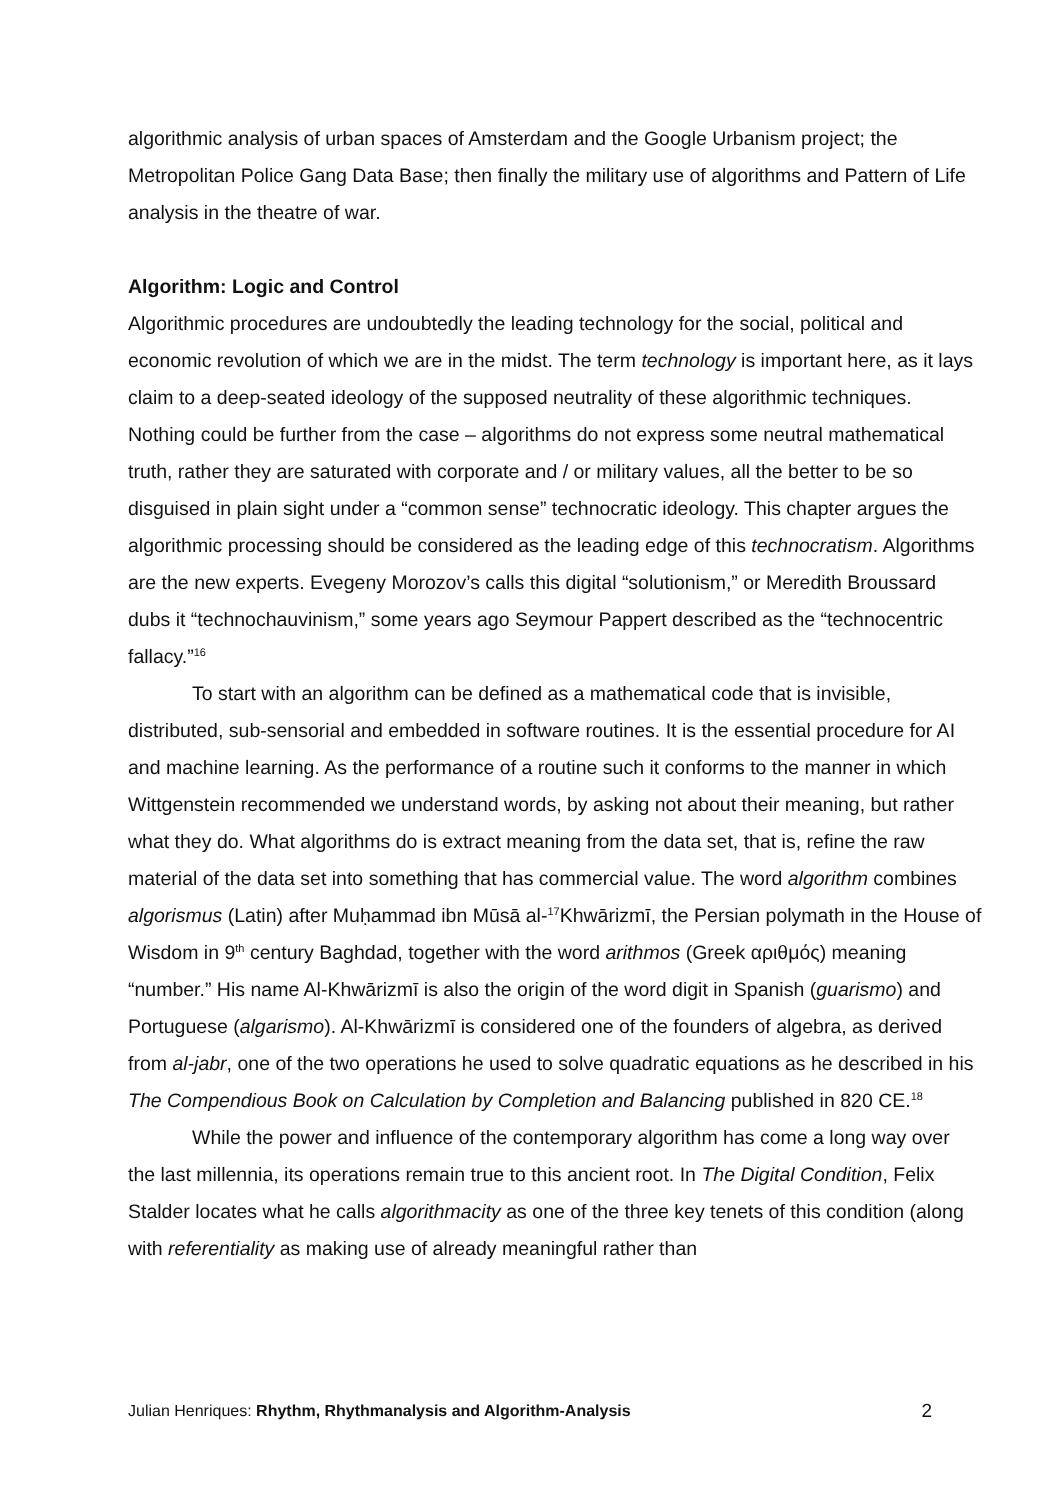algorithmic analysis of urban spaces of Amsterdam and the Google Urbanism project; the Metropolitan Police Gang Data Base; then finally the military use of algorithms and Pattern of Life analysis in the theatre of war.
Algorithm: Logic and Control
Algorithmic procedures are undoubtedly the leading technology for the social, political and economic revolution of which we are in the midst. The term technology is important here, as it lays claim to a deep-seated ideology of the supposed neutrality of these algorithmic techniques. Nothing could be further from the case – algorithms do not express some neutral mathematical truth, rather they are saturated with corporate and / or military values, all the better to be so disguised in plain sight under a “common sense” technocratic ideology. This chapter argues the algorithmic processing should be considered as the leading edge of this technocratism. Algorithms are the new experts. Evegeny Morozov’s calls this digital “solutionism,” or Meredith Broussard dubs it “technochauvinism,” some years ago Seymour Pappert described as the “technocentric fallacy.”<sup>16</sup>
To start with an algorithm can be defined as a mathematical code that is invisible, distributed, sub-sensorial and embedded in software routines. It is the essential procedure for AI and machine learning. As the performance of a routine such it conforms to the manner in which Wittgenstein recommended we understand words, by asking not about their meaning, but rather what they do. What algorithms do is extract meaning from the data set, that is, refine the raw material of the data set into something that has commercial value. The word algorithm combines algorismus (Latin) after Muḥammad ibn Mūsā al-<sup>17</sup>Khwārizmī, the Persian polymath in the House of Wisdom in 9<sup>th</sup> century Baghdad, together with the word arithmos (Greek αριθμός) meaning “number.” His name Al-Khwārizmī is also the origin of the word digit in Spanish (guarismo) and Portuguese (algarismo). Al-Khwārizmī is considered one of the founders of algebra, as derived from al-jabr, one of the two operations he used to solve quadratic equations as he described in his The Compendious Book on Calculation by Completion and Balancing published in 820 CE.<sup>18</sup>
While the power and influence of the contemporary algorithm has come a long way over the last millennia, its operations remain true to this ancient root. In The Digital Condition, Felix Stalder locates what he calls algorithmacity as one of the three key tenets of this condition (along with referentiality as making use of already meaningful rather than
Julian Henriques: Rhythm, Rhythmanalysis and Algorithm-Analysis 2